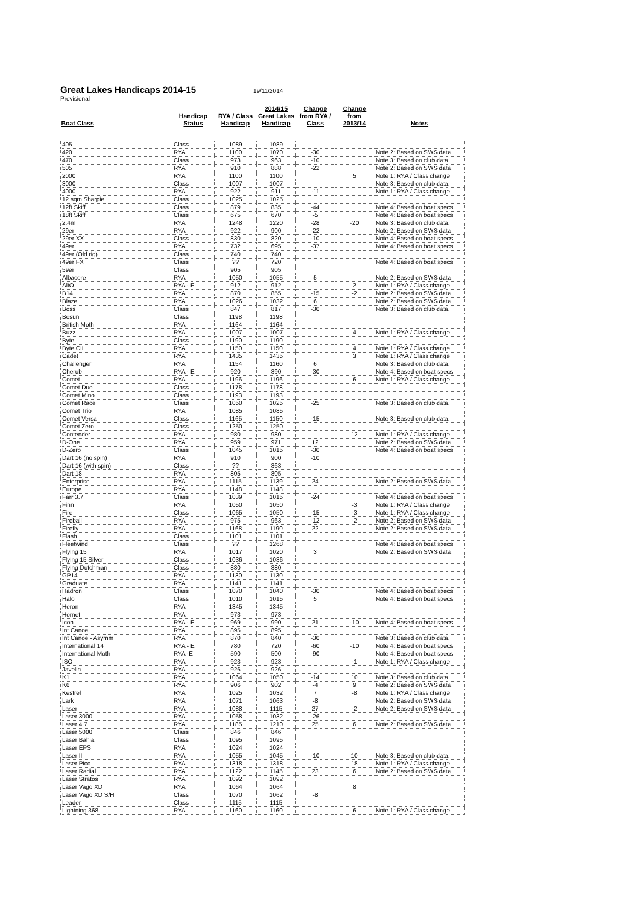Great Lakes Handicaps 2014-15
19/11/2014
Provisional
| Boat Class | Handicap Status | RYA / Class Handicap | 2014/15 Great Lakes Handicap | Change from RYA / Class | Change from 2013/14 | Notes |
| --- | --- | --- | --- | --- | --- | --- |
| 405 | Class | 1089 | 1089 | | | |
| 420 | RYA | 1100 | 1070 | -30 | | Note 2: Based on SWS data |
| 470 | Class | 973 | 963 | -10 | | Note 3: Based on club data |
| 505 | RYA | 910 | 888 | -22 | | Note 2: Based on SWS data |
| 2000 | RYA | 1100 | 1100 | | 5 | Note 1: RYA / Class change |
| 3000 | Class | 1007 | 1007 | | | Note 3: Based on club data |
| 4000 | RYA | 922 | 911 | -11 | | Note 1: RYA / Class change |
| 12 sqm Sharpie | Class | 1025 | 1025 | | | |
| 12ft Skiff | Class | 879 | 835 | -44 | | Note 4: Based on boat specs |
| 18ft Skiff | Class | 675 | 670 | -5 | | Note 4: Based on boat specs |
| 2.4m | RYA | 1248 | 1220 | -28 | -20 | Note 3: Based on club data |
| 29er | RYA | 922 | 900 | -22 | | Note 2: Based on SWS data |
| 29er XX | Class | 830 | 820 | -10 | | Note 4: Based on boat specs |
| 49er | RYA | 732 | 695 | -37 | | Note 4: Based on boat specs |
| 49er (Old rig) | Class | 740 | 740 | | | |
| 49er FX | Class | ?? | 720 | | | Note 4: Based on boat specs |
| 59er | Class | 905 | 905 | | | |
| Albacore | RYA | 1050 | 1055 | 5 | | Note 2: Based on SWS data |
| AltO | RYA - E | 912 | 912 | | 2 | Note 1: RYA / Class change |
| B14 | RYA | 870 | 855 | -15 | -2 | Note 2: Based on SWS data |
| Blaze | RYA | 1026 | 1032 | 6 | | Note 2: Based on SWS data |
| Boss | Class | 847 | 817 | -30 | | Note 3: Based on club data |
| Bosun | Class | 1198 | 1198 | | | |
| British Moth | RYA | 1164 | 1164 | | | |
| Buzz | RYA | 1007 | 1007 | | 4 | Note 1: RYA / Class change |
| Byte | Class | 1190 | 1190 | | | |
| Byte CII | RYA | 1150 | 1150 | | 4 | Note 1: RYA / Class change |
| Cadet | RYA | 1435 | 1435 | | 3 | Note 1: RYA / Class change |
| Challenger | RYA | 1154 | 1160 | 6 | | Note 3: Based on club data |
| Cherub | RYA - E | 920 | 890 | -30 | | Note 4: Based on boat specs |
| Comet | RYA | 1196 | 1196 | | 6 | Note 1: RYA / Class change |
| Comet Duo | Class | 1178 | 1178 | | | |
| Comet Mino | Class | 1193 | 1193 | | | |
| Comet Race | Class | 1050 | 1025 | -25 | | Note 3: Based on club data |
| Comet Trio | RYA | 1085 | 1085 | | | |
| Comet Versa | Class | 1165 | 1150 | -15 | | Note 3: Based on club data |
| Comet Zero | Class | 1250 | 1250 | | | |
| Contender | RYA | 980 | 980 | | 12 | Note 1: RYA / Class change |
| D-One | RYA | 959 | 971 | 12 | | Note 2: Based on SWS data |
| D-Zero | Class | 1045 | 1015 | -30 | | Note 4: Based on boat specs |
| Dart 16 (no spin) | RYA | 910 | 900 | -10 | | |
| Dart 16 (with spin) | Class | ?? | 863 | | | |
| Dart 18 | RYA | 805 | 805 | | | |
| Enterprise | RYA | 1115 | 1139 | 24 | | Note 2: Based on SWS data |
| Europe | RYA | 1148 | 1148 | | | |
| Farr 3.7 | Class | 1039 | 1015 | -24 | | Note 4: Based on boat specs |
| Finn | RYA | 1050 | 1050 | | -3 | Note 1: RYA / Class change |
| Fire | Class | 1065 | 1050 | -15 | -3 | Note 1: RYA / Class change |
| Fireball | RYA | 975 | 963 | -12 | -2 | Note 2: Based on SWS data |
| Firefly | RYA | 1168 | 1190 | 22 | | Note 2: Based on SWS data |
| Flash | Class | 1101 | 1101 | | | |
| Fleetwind | Class | ?? | 1268 | | | Note 4: Based on boat specs |
| Flying 15 | RYA | 1017 | 1020 | 3 | | Note 2: Based on SWS data |
| Flying 15 Silver | Class | 1036 | 1036 | | | |
| Flying Dutchman | Class | 880 | 880 | | | |
| GP14 | RYA | 1130 | 1130 | | | |
| Graduate | RYA | 1141 | 1141 | | | |
| Hadron | Class | 1070 | 1040 | -30 | | Note 4: Based on boat specs |
| Halo | Class | 1010 | 1015 | 5 | | Note 4: Based on boat specs |
| Heron | RYA | 1345 | 1345 | | | |
| Hornet | RYA | 973 | 973 | | | |
| Icon | RYA - E | 969 | 990 | 21 | -10 | Note 4: Based on boat specs |
| Int Canoe | RYA | 895 | 895 | | | |
| Int Canoe - Asymm | RYA | 870 | 840 | -30 | | Note 3: Based on club data |
| International 14 | RYA - E | 780 | 720 | -60 | -10 | Note 4: Based on boat specs |
| International Moth | RYA -E | 590 | 500 | -90 | | Note 4: Based on boat specs |
| ISO | RYA | 923 | 923 | | -1 | Note 1: RYA / Class change |
| Javelin | RYA | 926 | 926 | | | |
| K1 | RYA | 1064 | 1050 | -14 | 10 | Note 3: Based on club data |
| K6 | RYA | 906 | 902 | -4 | 9 | Note 2: Based on SWS data |
| Kestrel | RYA | 1025 | 1032 | 7 | -8 | Note 1: RYA / Class change |
| Lark | RYA | 1071 | 1063 | -8 | | Note 2: Based on SWS data |
| Laser | RYA | 1088 | 1115 | 27 | -2 | Note 2: Based on SWS data |
| Laser 3000 | RYA | 1058 | 1032 | -26 | | |
| Laser 4.7 | RYA | 1185 | 1210 | 25 | 6 | Note 2: Based on SWS data |
| Laser 5000 | Class | 846 | 846 | | | |
| Laser Bahia | Class | 1095 | 1095 | | | |
| Laser EPS | RYA | 1024 | 1024 | | | |
| Laser II | RYA | 1055 | 1045 | -10 | 10 | Note 3: Based on club data |
| Laser Pico | RYA | 1318 | 1318 | | 18 | Note 1: RYA / Class change |
| Laser Radial | RYA | 1122 | 1145 | 23 | 6 | Note 2: Based on SWS data |
| Laser Stratos | RYA | 1092 | 1092 | | | |
| Laser Vago XD | RYA | 1064 | 1064 | | 8 | |
| Laser Vago XD S/H | Class | 1070 | 1062 | -8 | | |
| Leader | Class | 1115 | 1115 | | | |
| Lightning 368 | RYA | 1160 | 1160 | | 6 | Note 1: RYA / Class change |